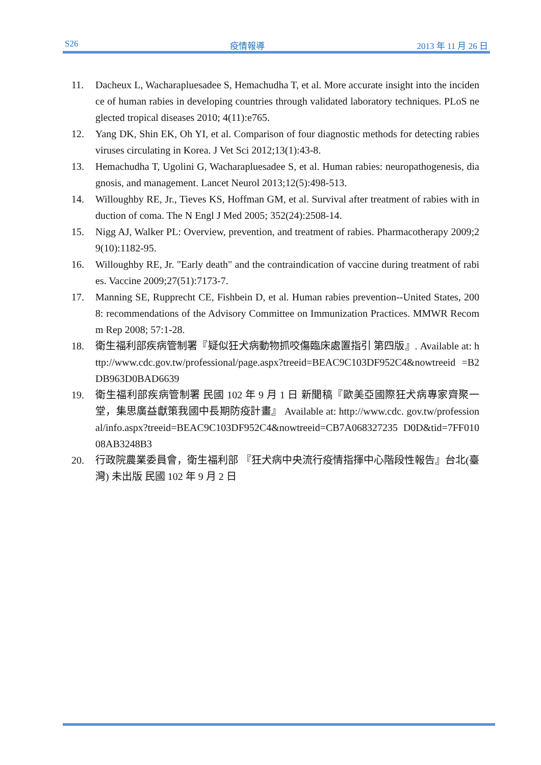S26 疫情報導 2013 年 11 月 26 日
11. Dacheux L, Wacharapluesadee S, Hemachudha T, et al. More accurate insight into the incidence of human rabies in developing countries through validated laboratory techniques. PLoS neglected tropical diseases 2010; 4(11):e765.
12. Yang DK, Shin EK, Oh YI, et al. Comparison of four diagnostic methods for detecting rabies viruses circulating in Korea. J Vet Sci 2012;13(1):43-8.
13. Hemachudha T, Ugolini G, Wacharapluesadee S, et al. Human rabies: neuropathogenesis, diagnosis, and management. Lancet Neurol 2013;12(5):498-513.
14. Willoughby RE, Jr., Tieves KS, Hoffman GM, et al. Survival after treatment of rabies with induction of coma. The N Engl J Med 2005; 352(24):2508-14.
15. Nigg AJ, Walker PL: Overview, prevention, and treatment of rabies. Pharmacotherapy 2009;29(10):1182-95.
16. Willoughby RE, Jr. "Early death" and the contraindication of vaccine during treatment of rabies. Vaccine 2009;27(51):7173-7.
17. Manning SE, Rupprecht CE, Fishbein D, et al. Human rabies prevention--United States, 2008: recommendations of the Advisory Committee on Immunization Practices. MMWR Recomm Rep 2008; 57:1-28.
18. 衛生福利部疾病管制署『疑似狂犬病動物抓咬傷臨床處置指引 第四版』. Available at: http://www.cdc.gov.tw/professional/page.aspx?treeid=BEAC9C103DF952C4&nowtreeid =B2DB963D0BAD6639
19. 衛生福利部疾病管制署 民國 102 年 9 月 1 日 新聞稿『歐美亞國際狂犬病專家齊聚一堂，集思廣益獻策我國中長期防疫計畫』 Available at: http://www.cdc. gov.tw/professional/info.aspx?treeid=BEAC9C103DF952C4&nowtreeid=CB7A068327235 D0D&tid=7FF01008AB3248B3
20. 行政院農業委員會，衛生福利部 『狂犬病中央流行疫情指揮中心階段性報告』台北(臺灣) 未出版 民國 102 年 9 月 2 日